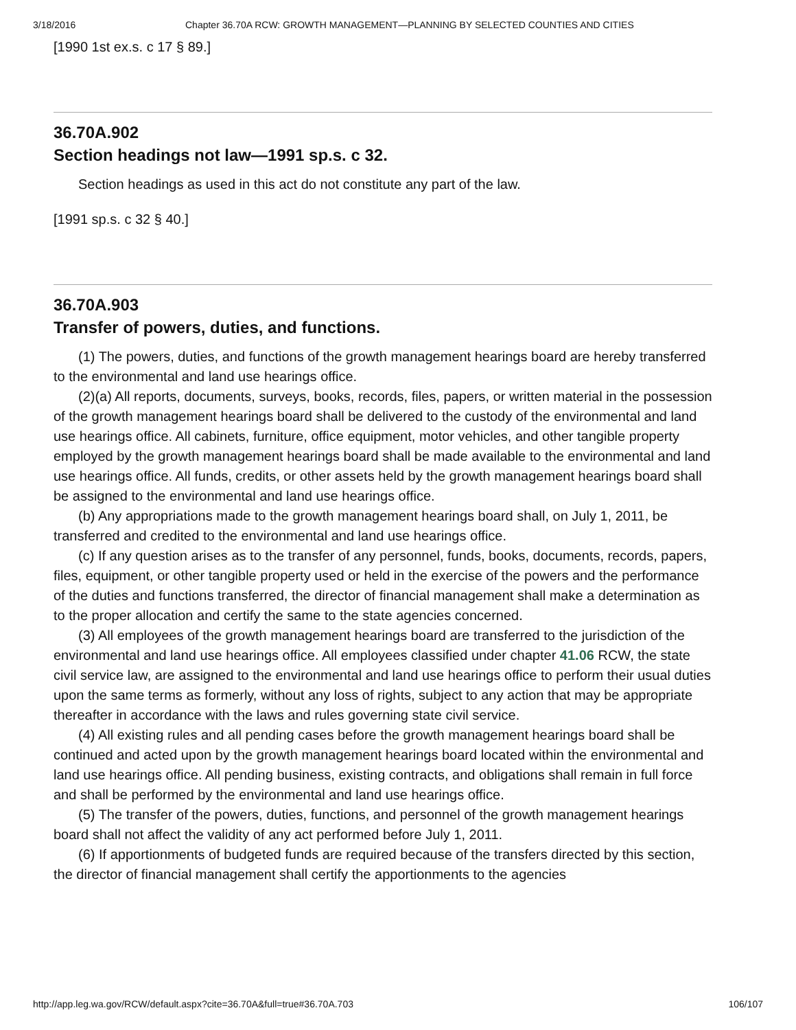3/18/2016 Chapter 36.70A RCW: GROWTH MANAGEMENT—PLANNING BY SELECTED COUNTIES AND CITIES
[1990 1st ex.s. c 17 § 89.]
36.70A.902
Section headings not law—1991 sp.s. c 32.
Section headings as used in this act do not constitute any part of the law.
[1991 sp.s. c 32 § 40.]
36.70A.903
Transfer of powers, duties, and functions.
(1) The powers, duties, and functions of the growth management hearings board are hereby transferred to the environmental and land use hearings office.
(2)(a) All reports, documents, surveys, books, records, files, papers, or written material in the possession of the growth management hearings board shall be delivered to the custody of the environmental and land use hearings office. All cabinets, furniture, office equipment, motor vehicles, and other tangible property employed by the growth management hearings board shall be made available to the environmental and land use hearings office. All funds, credits, or other assets held by the growth management hearings board shall be assigned to the environmental and land use hearings office.
(b) Any appropriations made to the growth management hearings board shall, on July 1, 2011, be transferred and credited to the environmental and land use hearings office.
(c) If any question arises as to the transfer of any personnel, funds, books, documents, records, papers, files, equipment, or other tangible property used or held in the exercise of the powers and the performance of the duties and functions transferred, the director of financial management shall make a determination as to the proper allocation and certify the same to the state agencies concerned.
(3) All employees of the growth management hearings board are transferred to the jurisdiction of the environmental and land use hearings office. All employees classified under chapter 41.06 RCW, the state civil service law, are assigned to the environmental and land use hearings office to perform their usual duties upon the same terms as formerly, without any loss of rights, subject to any action that may be appropriate thereafter in accordance with the laws and rules governing state civil service.
(4) All existing rules and all pending cases before the growth management hearings board shall be continued and acted upon by the growth management hearings board located within the environmental and land use hearings office. All pending business, existing contracts, and obligations shall remain in full force and shall be performed by the environmental and land use hearings office.
(5) The transfer of the powers, duties, functions, and personnel of the growth management hearings board shall not affect the validity of any act performed before July 1, 2011.
(6) If apportionments of budgeted funds are required because of the transfers directed by this section, the director of financial management shall certify the apportionments to the agencies
http://app.leg.wa.gov/RCW/default.aspx?cite=36.70A&full=true#36.70A.703 106/107